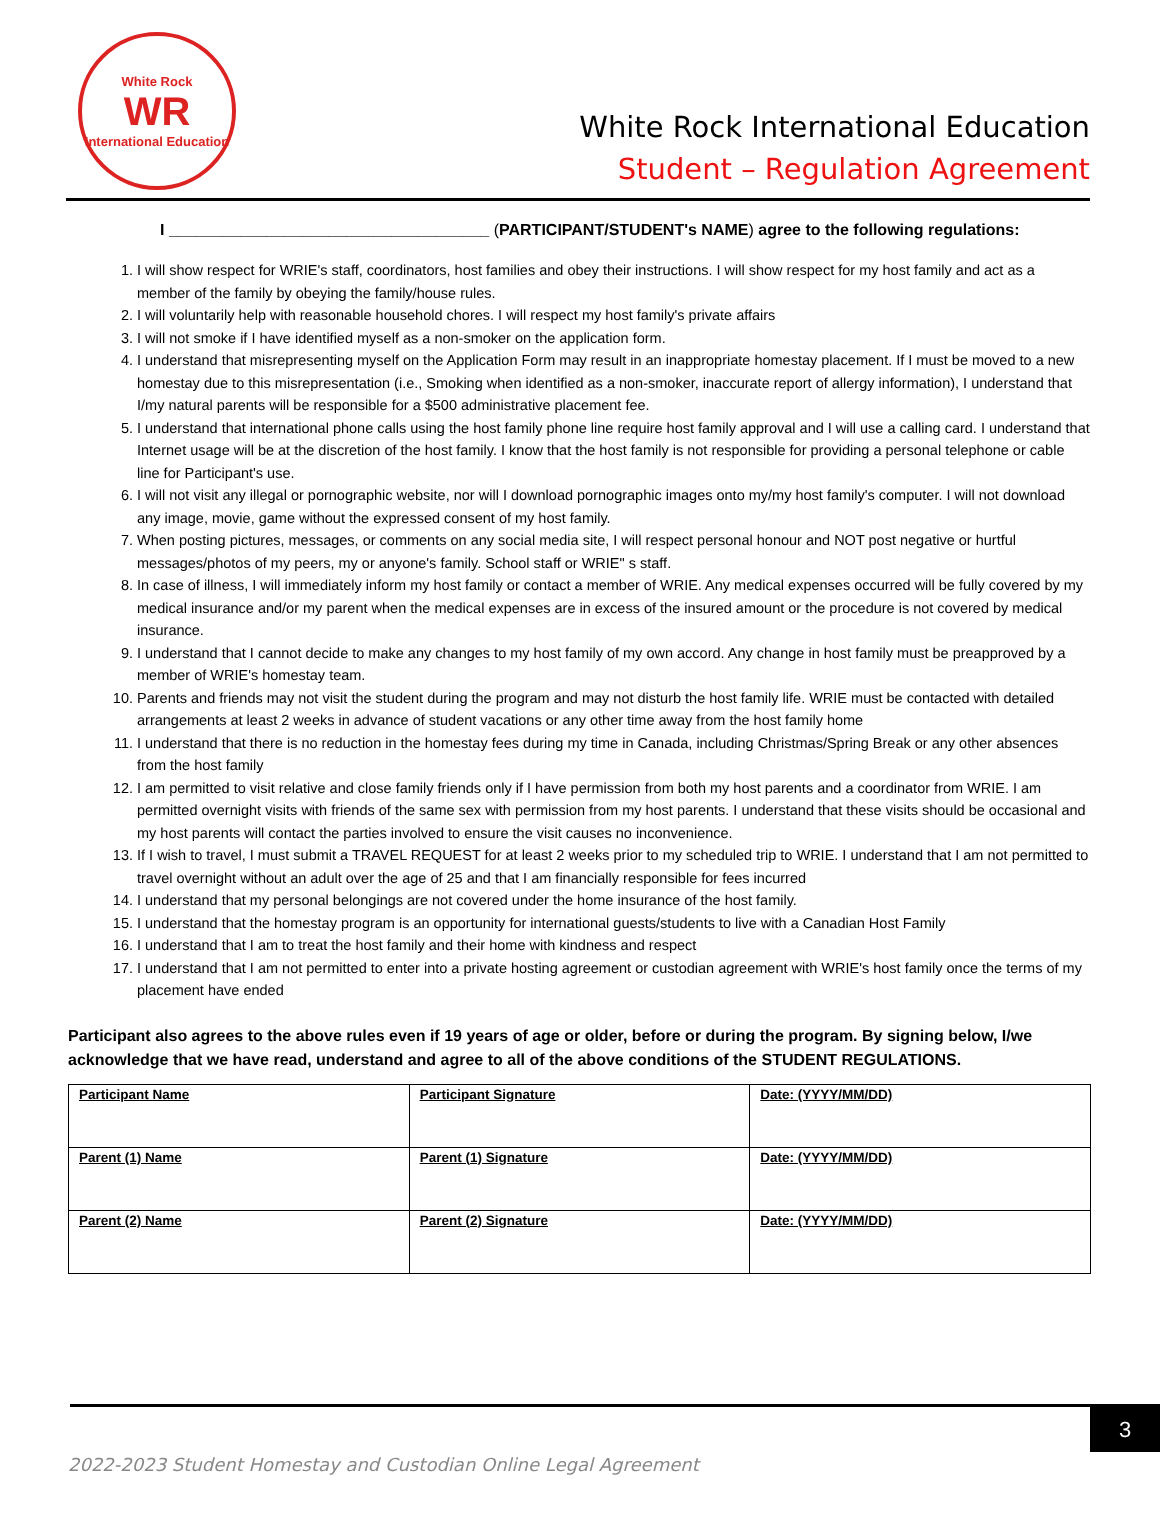White Rock
WR
International Education
White Rock International Education
Student – Regulation Agreement
I ____________________________________ (PARTICIPANT/STUDENT's NAME) agree to the following regulations:
1. I will show respect for WRIE's staff, coordinators, host families and obey their instructions. I will show respect for my host family and act as a member of the family by obeying the family/house rules.
2. I will voluntarily help with reasonable household chores. I will respect my host family's private affairs
3. I will not smoke if I have identified myself as a non-smoker on the application form.
4. I understand that misrepresenting myself on the Application Form may result in an inappropriate homestay placement. If I must be moved to a new homestay due to this misrepresentation (i.e., Smoking when identified as a non-smoker, inaccurate report of allergy information), I understand that I/my natural parents will be responsible for a $500 administrative placement fee.
5. I understand that international phone calls using the host family phone line require host family approval and I will use a calling card. I understand that Internet usage will be at the discretion of the host family. I know that the host family is not responsible for providing a personal telephone or cable line for Participant's use.
6. I will not visit any illegal or pornographic website, nor will I download pornographic images onto my/my host family's computer. I will not download any image, movie, game without the expressed consent of my host family.
7. When posting pictures, messages, or comments on any social media site, I will respect personal honour and NOT post negative or hurtful messages/photos of my peers, my or anyone's family. School staff or WRIE" s staff.
8. In case of illness, I will immediately inform my host family or contact a member of WRIE. Any medical expenses occurred will be fully covered by my medical insurance and/or my parent when the medical expenses are in excess of the insured amount or the procedure is not covered by medical insurance.
9. I understand that I cannot decide to make any changes to my host family of my own accord. Any change in host family must be preapproved by a member of WRIE's homestay team.
10. Parents and friends may not visit the student during the program and may not disturb the host family life. WRIE must be contacted with detailed arrangements at least 2 weeks in advance of student vacations or any other time away from the host family home
11. I understand that there is no reduction in the homestay fees during my time in Canada, including Christmas/Spring Break or any other absences from the host family
12. I am permitted to visit relative and close family friends only if I have permission from both my host parents and a coordinator from WRIE. I am permitted overnight visits with friends of the same sex with permission from my host parents. I understand that these visits should be occasional and my host parents will contact the parties involved to ensure the visit causes no inconvenience.
13. If I wish to travel, I must submit a TRAVEL REQUEST for at least 2 weeks prior to my scheduled trip to WRIE. I understand that I am not permitted to travel overnight without an adult over the age of 25 and that I am financially responsible for fees incurred
14. I understand that my personal belongings are not covered under the home insurance of the host family.
15. I understand that the homestay program is an opportunity for international guests/students to live with a Canadian Host Family
16. I understand that I am to treat the host family and their home with kindness and respect
17. I understand that I am not permitted to enter into a private hosting agreement or custodian agreement with WRIE's host family once the terms of my placement have ended
Participant also agrees to the above rules even if 19 years of age or older, before or during the program. By signing below, I/we acknowledge that we have read, understand and agree to all of the above conditions of the STUDENT REGULATIONS.
| Participant Name | Participant Signature | Date: (YYYY/MM/DD) |
| Parent (1) Name | Parent (1) Signature | Date: (YYYY/MM/DD) |
| Parent (2) Name | Parent (2) Signature | Date: (YYYY/MM/DD) |
3
2022-2023 Student Homestay and Custodian Online Legal Agreement